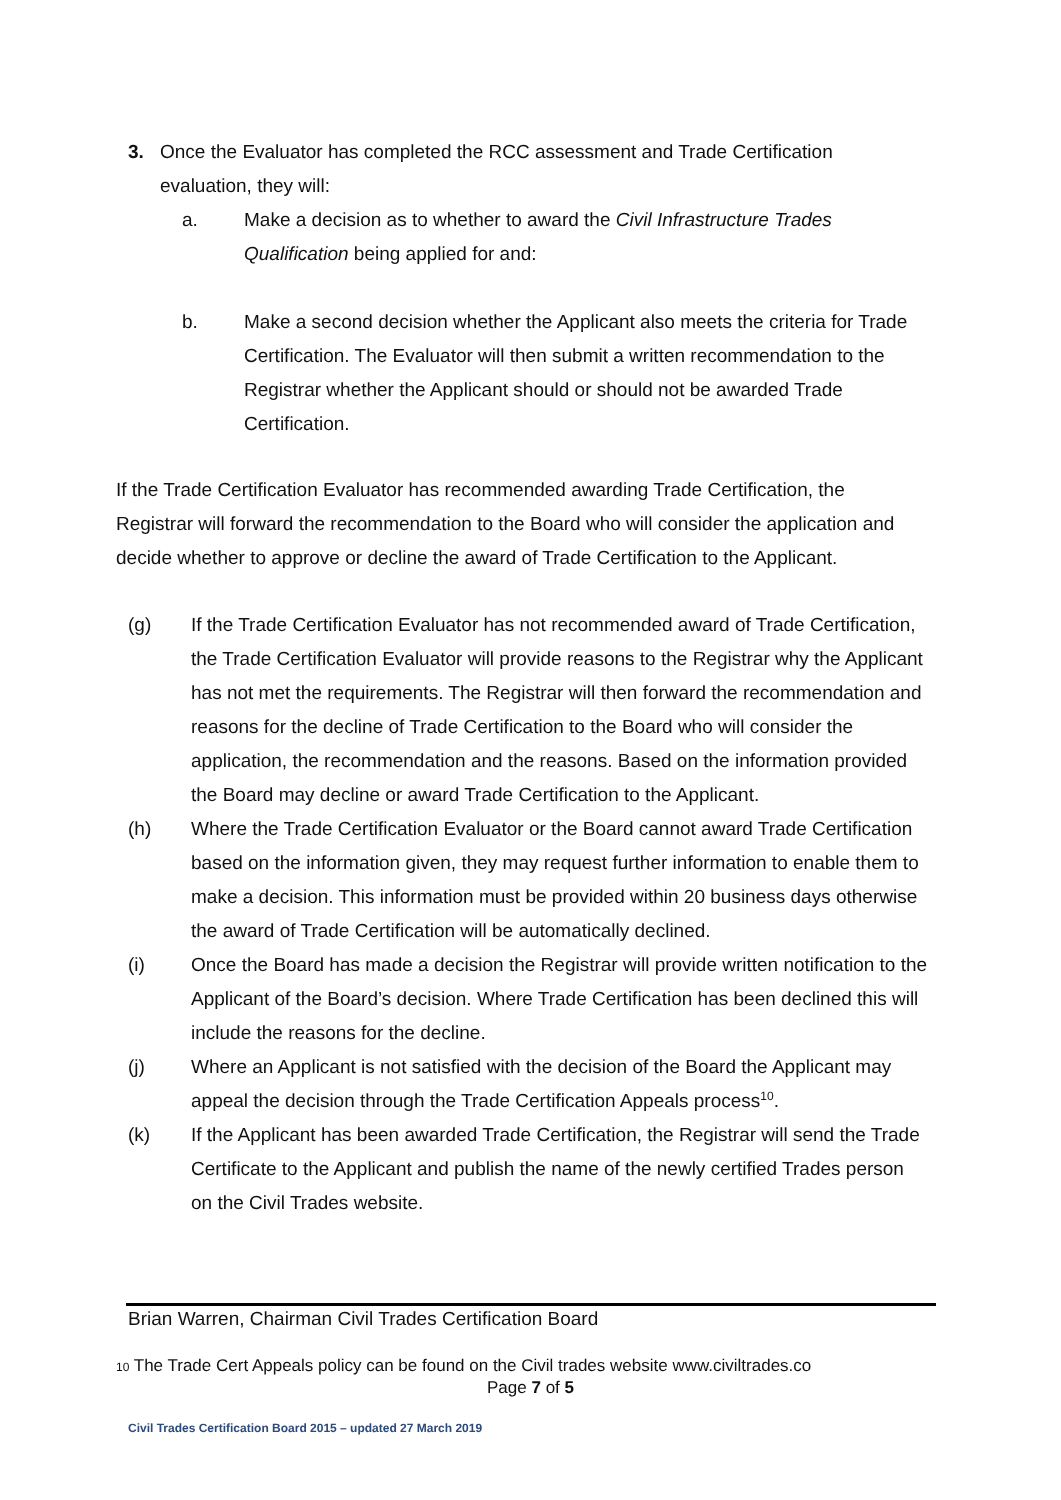3. Once the Evaluator has completed the RCC assessment and Trade Certification evaluation, they will:
a. Make a decision as to whether to award the Civil Infrastructure Trades Qualification being applied for and:
b. Make a second decision whether the Applicant also meets the criteria for Trade Certification. The Evaluator will then submit a written recommendation to the Registrar whether the Applicant should or should not be awarded Trade Certification.
If the Trade Certification Evaluator has recommended awarding Trade Certification, the Registrar will forward the recommendation to the Board who will consider the application and decide whether to approve or decline the award of Trade Certification to the Applicant.
(g) If the Trade Certification Evaluator has not recommended award of Trade Certification, the Trade Certification Evaluator will provide reasons to the Registrar why the Applicant has not met the requirements. The Registrar will then forward the recommendation and reasons for the decline of Trade Certification to the Board who will consider the application, the recommendation and the reasons. Based on the information provided the Board may decline or award Trade Certification to the Applicant.
(h) Where the Trade Certification Evaluator or the Board cannot award Trade Certification based on the information given, they may request further information to enable them to make a decision. This information must be provided within 20 business days otherwise the award of Trade Certification will be automatically declined.
(i) Once the Board has made a decision the Registrar will provide written notification to the Applicant of the Board’s decision. Where Trade Certification has been declined this will include the reasons for the decline.
(j) Where an Applicant is not satisfied with the decision of the Board the Applicant may appeal the decision through the Trade Certification Appeals process<sup>10</sup>.
(k) If the Applicant has been awarded Trade Certification, the Registrar will send the Trade Certificate to the Applicant and publish the name of the newly certified Trades person on the Civil Trades website.
Brian Warren, Chairman Civil Trades Certification Board
10 The Trade Cert Appeals policy can be found on the Civil trades website www.civiltrades.co
Page 7 of 5
Civil Trades Certification Board 2015 – updated 27 March 2019